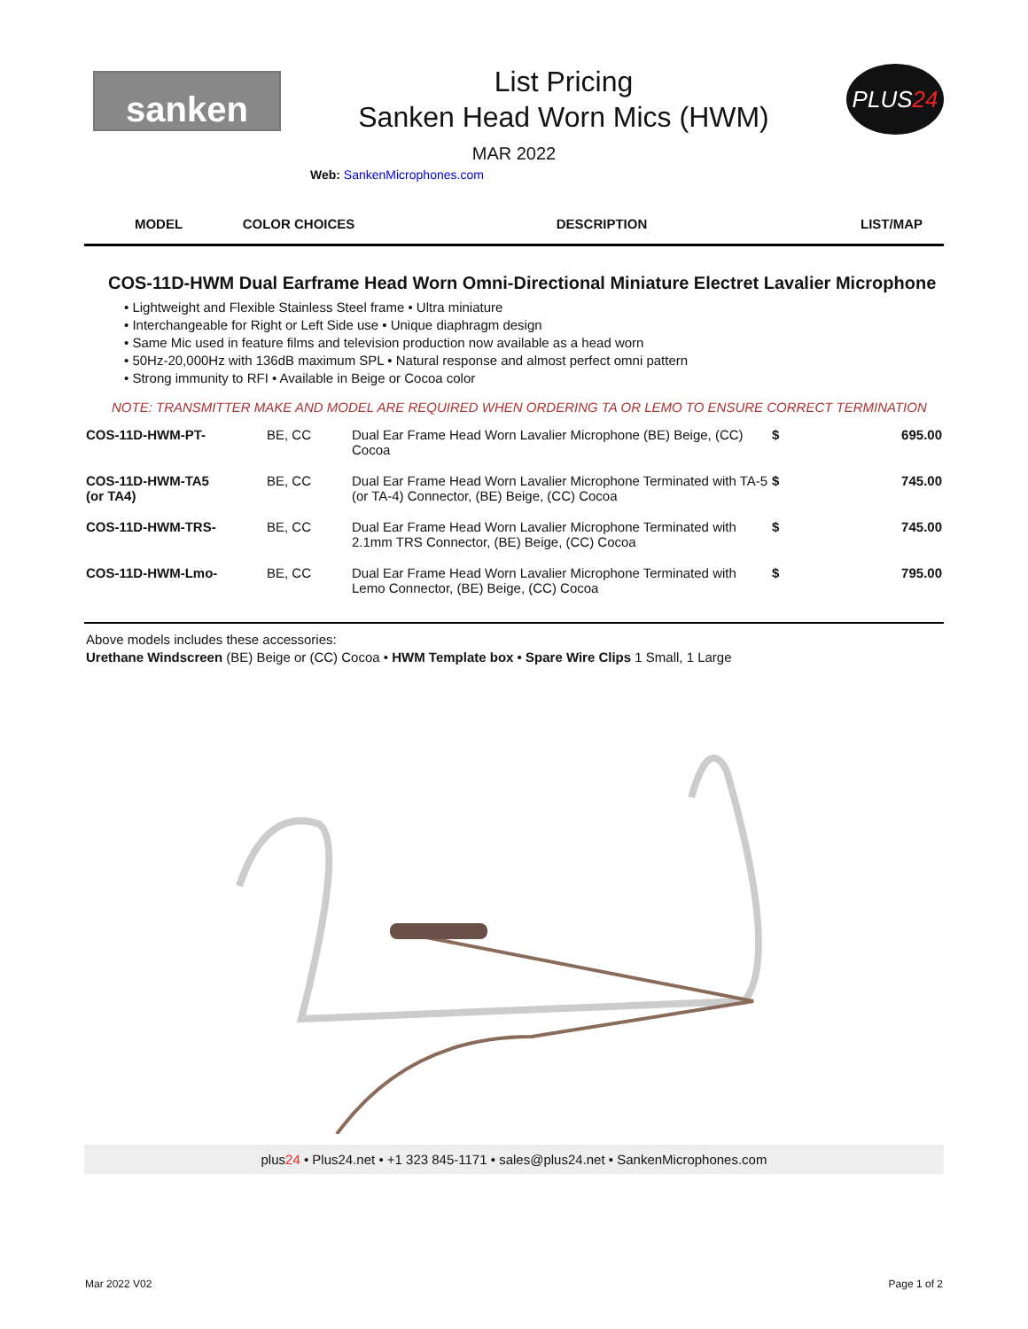sanken
List Pricing
Sanken Head Worn Mics (HWM)
PLUS 24
MAR 2022
Web: SankenMicrophones.com
| MODEL | COLOR CHOICES | DESCRIPTION | LIST/MAP |
| --- | --- | --- | --- |
COS-11D-HWM Dual Earframe Head Worn Omni-Directional Miniature Electret Lavalier Microphone
• Lightweight and Flexible Stainless Steel frame • Ultra miniature
• Interchangeable for Right or Left Side use • Unique diaphragm design
• Same Mic used in feature films and television production now available as a head worn
• 50Hz-20,000Hz with 136dB maximum SPL • Natural response and almost perfect omni pattern
• Strong immunity to RFI • Available in Beige or Cocoa color
NOTE: TRANSMITTER MAKE AND MODEL ARE REQUIRED WHEN ORDERING TA OR LEMO TO ENSURE CORRECT TERMINATION
| COS-11D-HWM-PT- | BE, CC | Dual Ear Frame Head Worn Lavalier Microphone (BE) Beige, (CC) Cocoa | $ | 695.00 |
| COS-11D-HWM-TA5 (or TA4) | BE, CC | Dual Ear Frame Head Worn Lavalier Microphone Terminated with TA-5 (or TA-4) Connector, (BE) Beige, (CC) Cocoa | $ | 745.00 |
| COS-11D-HWM-TRS- | BE, CC | Dual Ear Frame Head Worn Lavalier Microphone Terminated with 2.1mm TRS Connector, (BE) Beige, (CC) Cocoa | $ | 745.00 |
| COS-11D-HWM-Lmo- | BE, CC | Dual Ear Frame Head Worn Lavalier Microphone Terminated with Lemo Connector, (BE) Beige, (CC) Cocoa | $ | 795.00 |
Above models includes these accessories:
Urethane Windscreen (BE) Beige or (CC) Cocoa • HWM Template box • Spare Wire Clips 1 Small, 1 Large
plus24 • Plus24.net • +1 323 845-1171 • sales@plus24.net • SankenMicrophones.com
Mar 2022 V02 Page 1 of 2